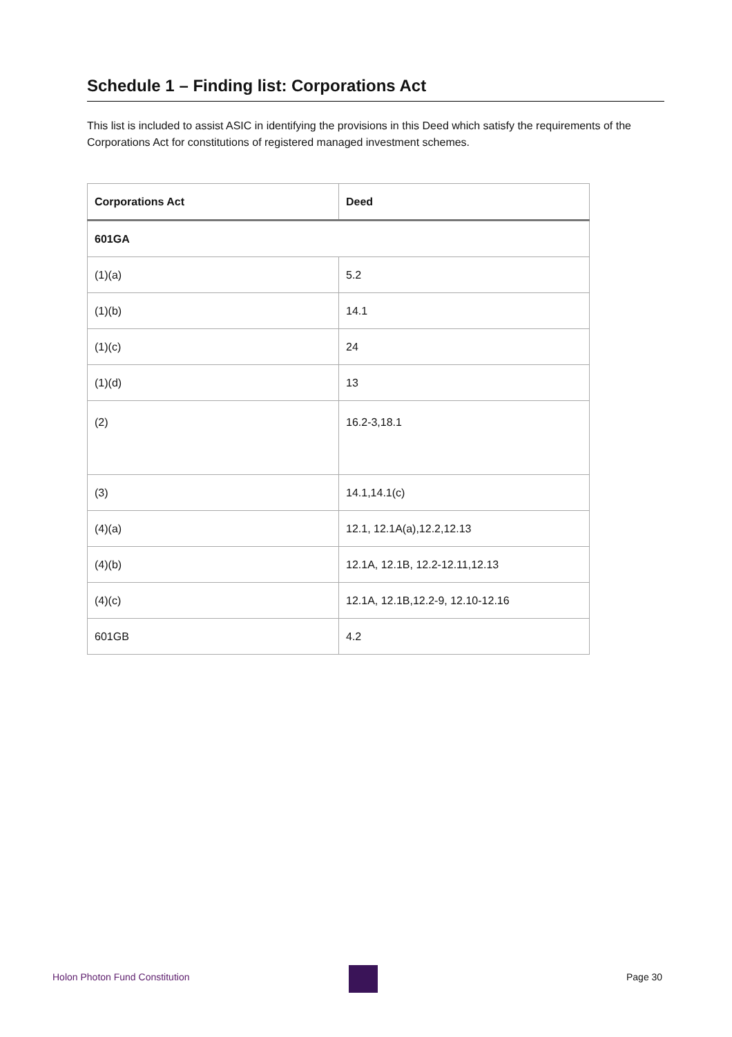Schedule 1 – Finding list: Corporations Act
This list is included to assist ASIC in identifying the provisions in this Deed which satisfy the requirements of the Corporations Act for constitutions of registered managed investment schemes.
| Corporations Act | Deed |
| --- | --- |
| 601GA | |
| (1)(a) | 5.2 |
| (1)(b) | 14.1 |
| (1)(c) | 24 |
| (1)(d) | 13 |
| (2) | 16.2-3,18.1 |
| (3) | 14.1,14.1(c) |
| (4)(a) | 12.1, 12.1A(a),12.2,12.13 |
| (4)(b) | 12.1A, 12.1B, 12.2-12.11,12.13 |
| (4)(c) | 12.1A, 12.1B,12.2-9, 12.10-12.16 |
| 601GB | 4.2 |
Holon Photon Fund Constitution Page 30